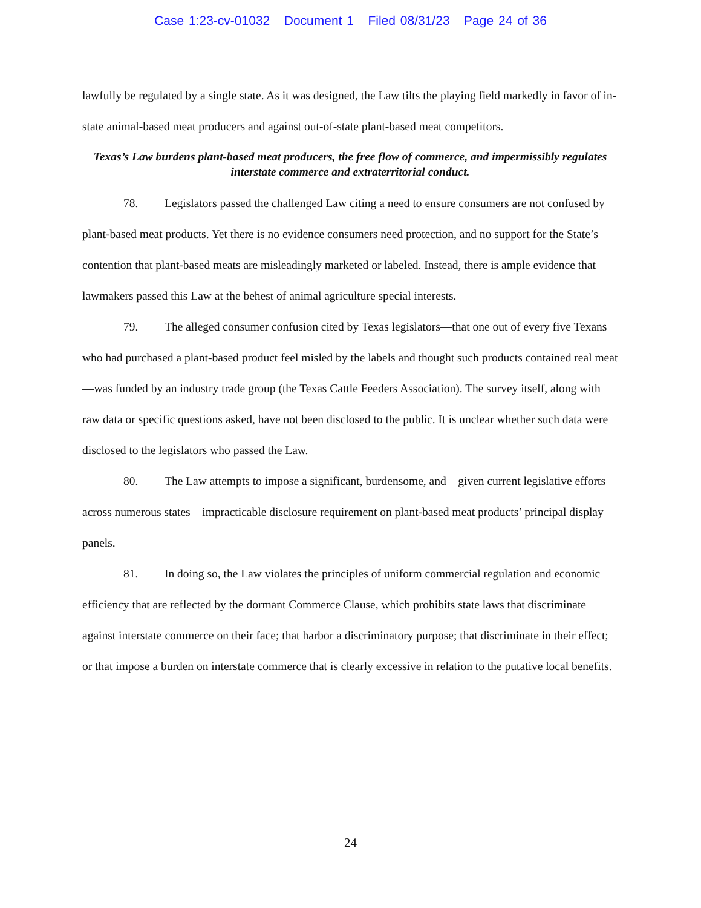Case 1:23-cv-01032 Document 1 Filed 08/31/23 Page 24 of 36
lawfully be regulated by a single state. As it was designed, the Law tilts the playing field markedly in favor of in-state animal-based meat producers and against out-of-state plant-based meat competitors.
Texas’s Law burdens plant-based meat producers, the free flow of commerce, and impermissibly regulates interstate commerce and extraterritorial conduct.
78. Legislators passed the challenged Law citing a need to ensure consumers are not confused by plant-based meat products. Yet there is no evidence consumers need protection, and no support for the State’s contention that plant-based meats are misleadingly marketed or labeled. Instead, there is ample evidence that lawmakers passed this Law at the behest of animal agriculture special interests.
79. The alleged consumer confusion cited by Texas legislators—that one out of every five Texans who had purchased a plant-based product feel misled by the labels and thought such products contained real meat—was funded by an industry trade group (the Texas Cattle Feeders Association). The survey itself, along with raw data or specific questions asked, have not been disclosed to the public. It is unclear whether such data were disclosed to the legislators who passed the Law.
80. The Law attempts to impose a significant, burdensome, and—given current legislative efforts across numerous states—impracticable disclosure requirement on plant-based meat products’ principal display panels.
81. In doing so, the Law violates the principles of uniform commercial regulation and economic efficiency that are reflected by the dormant Commerce Clause, which prohibits state laws that discriminate against interstate commerce on their face; that harbor a discriminatory purpose; that discriminate in their effect; or that impose a burden on interstate commerce that is clearly excessive in relation to the putative local benefits.
24